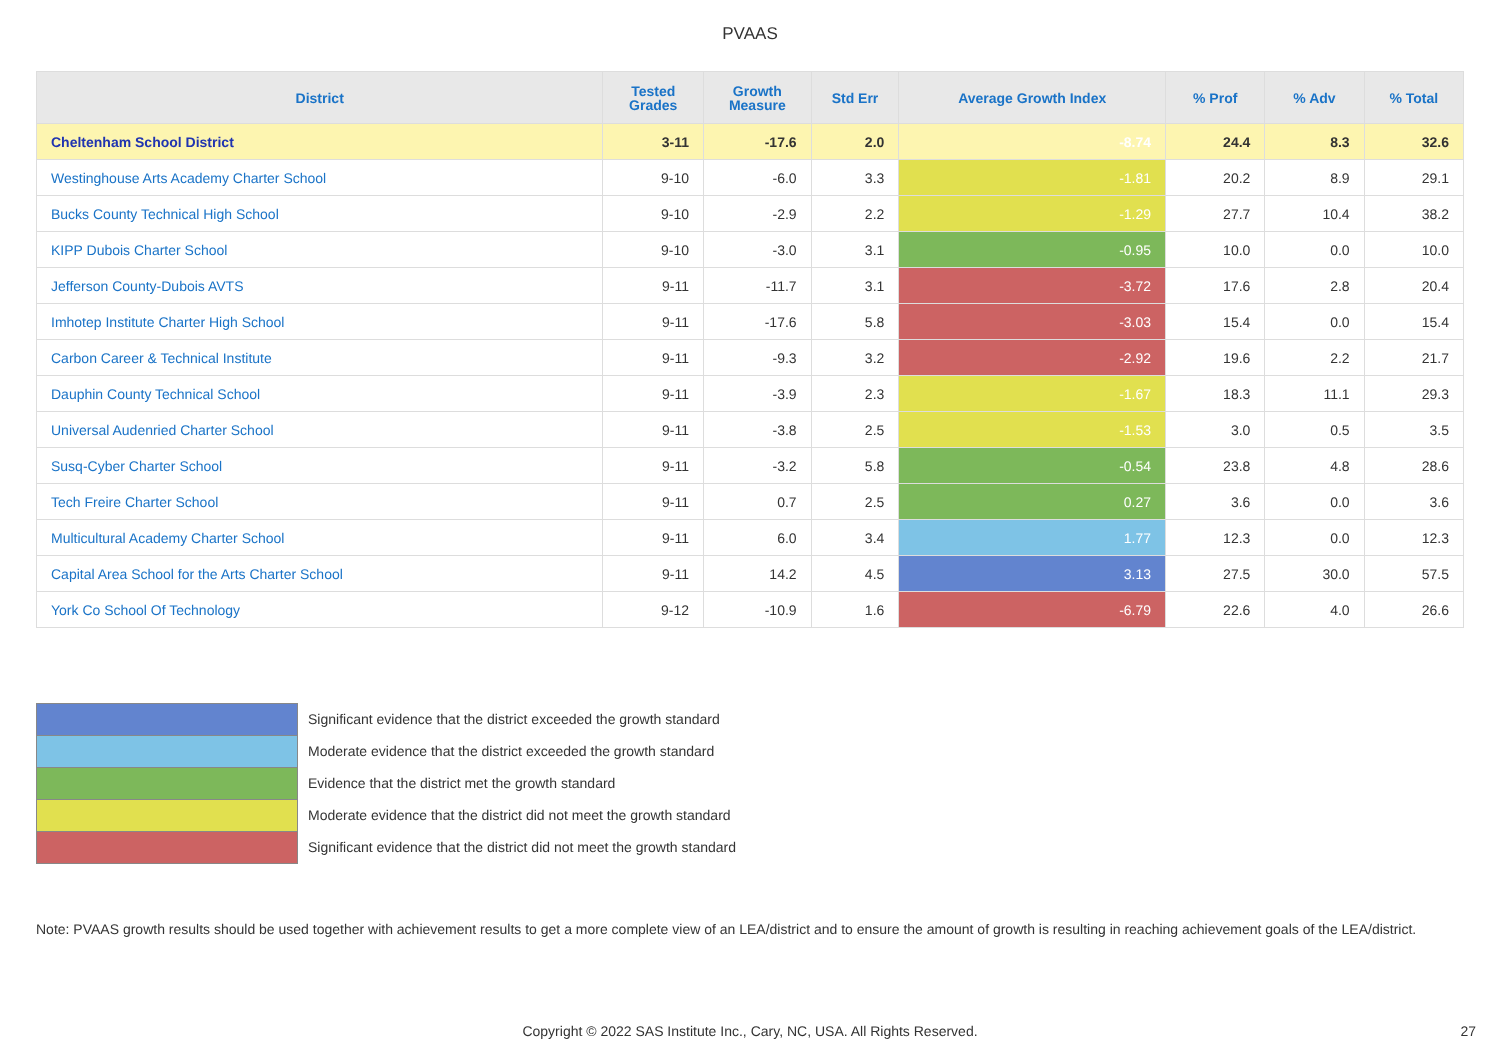PVAAS
| District | Tested Grades | Growth Measure | Std Err | Average Growth Index | % Prof | % Adv | % Total |
| --- | --- | --- | --- | --- | --- | --- | --- |
| Cheltenham School District | 3-11 | -17.6 | 2.0 | -8.74 | 24.4 | 8.3 | 32.6 |
| Westinghouse Arts Academy Charter School | 9-10 | -6.0 | 3.3 | -1.81 | 20.2 | 8.9 | 29.1 |
| Bucks County Technical High School | 9-10 | -2.9 | 2.2 | -1.29 | 27.7 | 10.4 | 38.2 |
| KIPP Dubois Charter School | 9-10 | -3.0 | 3.1 | -0.95 | 10.0 | 0.0 | 10.0 |
| Jefferson County-Dubois AVTS | 9-11 | -11.7 | 3.1 | -3.72 | 17.6 | 2.8 | 20.4 |
| Imhotep Institute Charter High School | 9-11 | -17.6 | 5.8 | -3.03 | 15.4 | 0.0 | 15.4 |
| Carbon Career & Technical Institute | 9-11 | -9.3 | 3.2 | -2.92 | 19.6 | 2.2 | 21.7 |
| Dauphin County Technical School | 9-11 | -3.9 | 2.3 | -1.67 | 18.3 | 11.1 | 29.3 |
| Universal Audenried Charter School | 9-11 | -3.8 | 2.5 | -1.53 | 3.0 | 0.5 | 3.5 |
| Susq-Cyber Charter School | 9-11 | -3.2 | 5.8 | -0.54 | 23.8 | 4.8 | 28.6 |
| Tech Freire Charter School | 9-11 | 0.7 | 2.5 | 0.27 | 3.6 | 0.0 | 3.6 |
| Multicultural Academy Charter School | 9-11 | 6.0 | 3.4 | 1.77 | 12.3 | 0.0 | 12.3 |
| Capital Area School for the Arts Charter School | 9-11 | 14.2 | 4.5 | 3.13 | 27.5 | 30.0 | 57.5 |
| York Co School Of Technology | 9-12 | -10.9 | 1.6 | -6.79 | 22.6 | 4.0 | 26.6 |
Significant evidence that the district exceeded the growth standard
Moderate evidence that the district exceeded the growth standard
Evidence that the district met the growth standard
Moderate evidence that the district did not meet the growth standard
Significant evidence that the district did not meet the growth standard
Note: PVAAS growth results should be used together with achievement results to get a more complete view of an LEA/district and to ensure the amount of growth is resulting in reaching achievement goals of the LEA/district.
Copyright © 2022 SAS Institute Inc., Cary, NC, USA. All Rights Reserved. 27